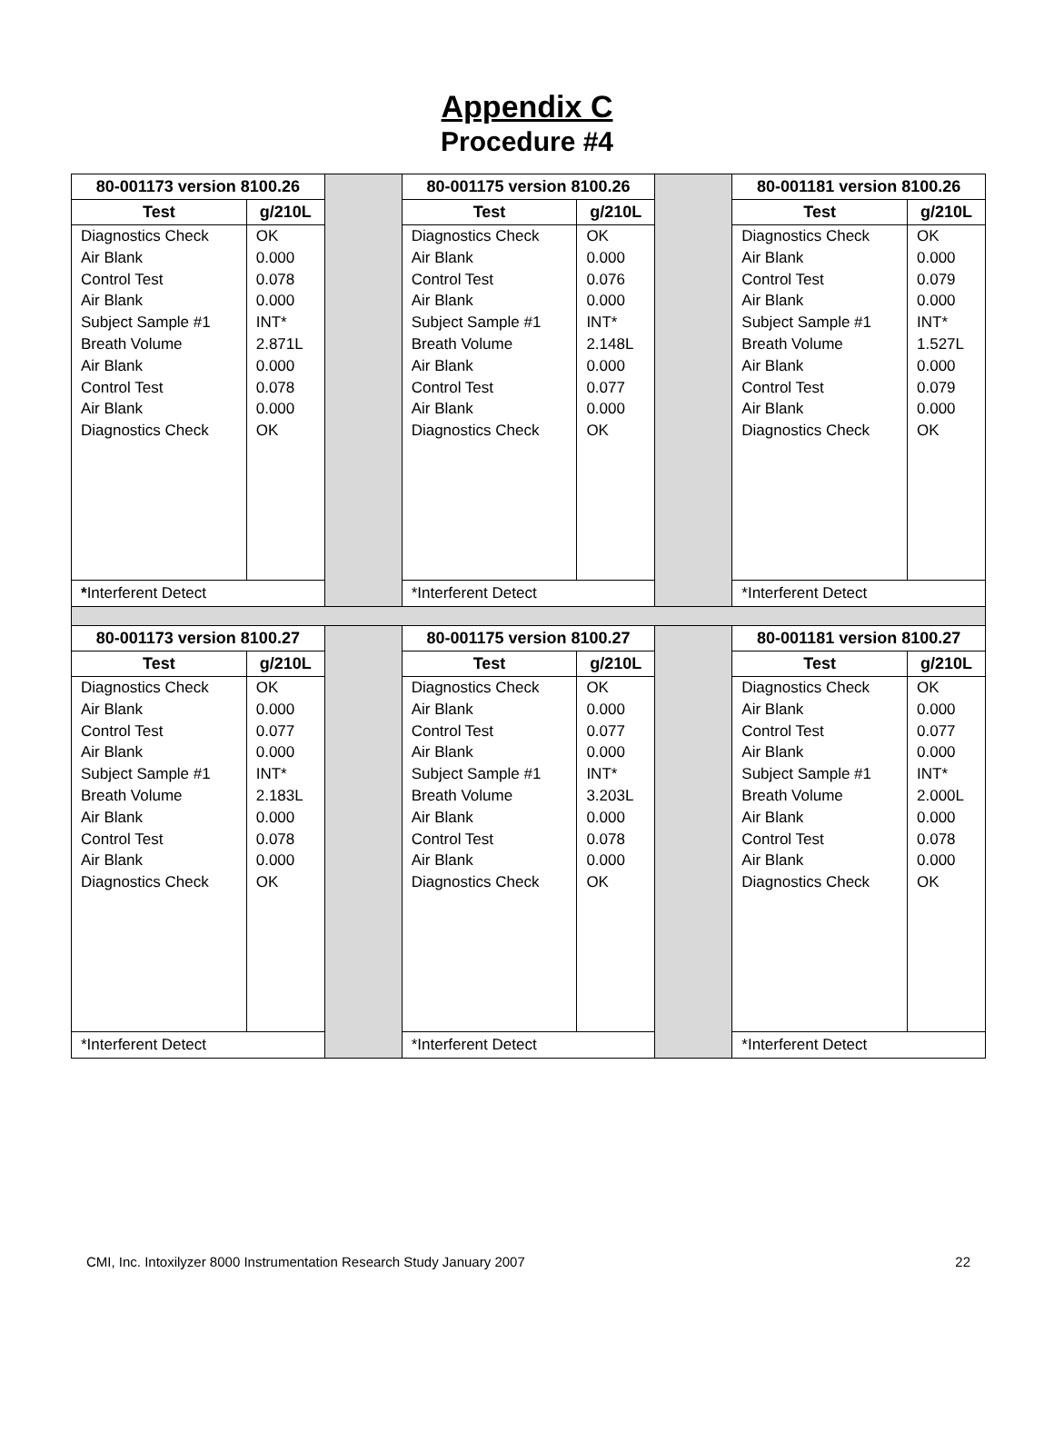Appendix C
Procedure #4
| 80-001173 version 8100.26 | | | 80-001175 version 8100.26 | | | 80-001181 version 8100.26 | |
| Test | g/210L | | Test | g/210L | | Test | g/210L |
| Diagnostics Check Air Blank Control Test Air Blank Subject Sample #1 Breath Volume Air Blank Control Test Air Blank Diagnostics Check | OK 0.000 0.078 0.000 INT* 2.871L 0.000 0.078 0.000 OK | | Diagnostics Check Air Blank Control Test Air Blank Subject Sample #1 Breath Volume Air Blank Control Test Air Blank Diagnostics Check | OK 0.000 0.076 0.000 INT* 2.148L 0.000 0.077 0.000 OK | | Diagnostics Check Air Blank Control Test Air Blank Subject Sample #1 Breath Volume Air Blank Control Test Air Blank Diagnostics Check | OK 0.000 0.079 0.000 INT* 1.527L 0.000 0.079 0.000 OK |
| * Interferent Detect | | | *Interferent Detect | | | *Interferent Detect | |
| 80-001173 version 8100.27 | | | 80-001175 version 8100.27 | | | 80-001181 version 8100.27 | |
| Test | g/210L | | Test | g/210L | | Test | g/210L |
| Diagnostics Check Air Blank Control Test Air Blank Subject Sample #1 Breath Volume Air Blank Control Test Air Blank Diagnostics Check | OK 0.000 0.077 0.000 INT* 2.183L 0.000 0.078 0.000 OK | | Diagnostics Check Air Blank Control Test Air Blank Subject Sample #1 Breath Volume Air Blank Control Test Air Blank Diagnostics Check | OK 0.000 0.077 0.000 INT* 3.203L 0.000 0.078 0.000 OK | | Diagnostics Check Air Blank Control Test Air Blank Subject Sample #1 Breath Volume Air Blank Control Test Air Blank Diagnostics Check | OK 0.000 0.077 0.000 INT* 2.000L 0.000 0.078 0.000 OK |
| *Interferent Detect | | | *Interferent Detect | | | *Interferent Detect | |
CMI, Inc. Intoxilyzer 8000 Instrumentation Research Study January 2007 22